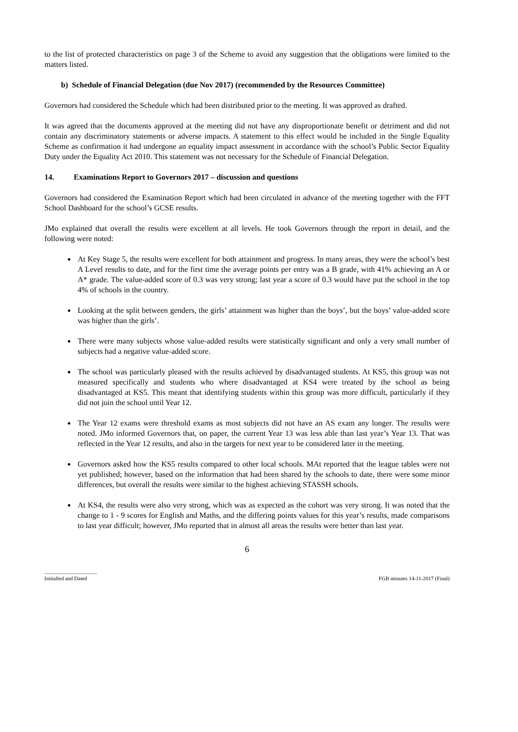to the list of protected characteristics on page 3 of the Scheme to avoid any suggestion that the obligations were limited to the matters listed.
b) Schedule of Financial Delegation (due Nov 2017) (recommended by the Resources Committee)
Governors had considered the Schedule which had been distributed prior to the meeting. It was approved as drafted.
It was agreed that the documents approved at the meeting did not have any disproportionate benefit or detriment and did not contain any discriminatory statements or adverse impacts. A statement to this effect would be included in the Single Equality Scheme as confirmation it had undergone an equality impact assessment in accordance with the school’s Public Sector Equality Duty under the Equality Act 2010. This statement was not necessary for the Schedule of Financial Delegation.
14. Examinations Report to Governors 2017 – discussion and questions
Governors had considered the Examination Report which had been circulated in advance of the meeting together with the FFT School Dashboard for the school’s GCSE results.
JMo explained that overall the results were excellent at all levels. He took Governors through the report in detail, and the following were noted:
At Key Stage 5, the results were excellent for both attainment and progress. In many areas, they were the school’s best A Level results to date, and for the first time the average points per entry was a B grade, with 41% achieving an A or A* grade. The value-added score of 0.3 was very strong; last year a score of 0.3 would have put the school in the top 4% of schools in the country.
Looking at the split between genders, the girls’ attainment was higher than the boys’, but the boys’ value-added score was higher than the girls’.
There were many subjects whose value-added results were statistically significant and only a very small number of subjects had a negative value-added score.
The school was particularly pleased with the results achieved by disadvantaged students. At KS5, this group was not measured specifically and students who where disadvantaged at KS4 were treated by the school as being disadvantaged at KS5. This meant that identifying students within this group was more difficult, particularly if they did not join the school until Year 12.
The Year 12 exams were threshold exams as most subjects did not have an AS exam any longer. The results were noted. JMo informed Governors that, on paper, the current Year 13 was less able than last year’s Year 13. That was reflected in the Year 12 results, and also in the targets for next year to be considered later in the meeting.
Governors asked how the KS5 results compared to other local schools. MAt reported that the league tables were not yet published; however, based on the information that had been shared by the schools to date, there were some minor differences, but overall the results were similar to the highest achieving STASSH schools.
At KS4, the results were also very strong, which was as expected as the cohort was very strong. It was noted that the change to 1 - 9 scores for English and Maths, and the differing points values for this year’s results, made comparisons to last year difficult; however, JMo reported that in almost all areas the results were better than last year.
6
.......................................
Initialled and Dated
FGB minutes 14-11-2017 (Final)